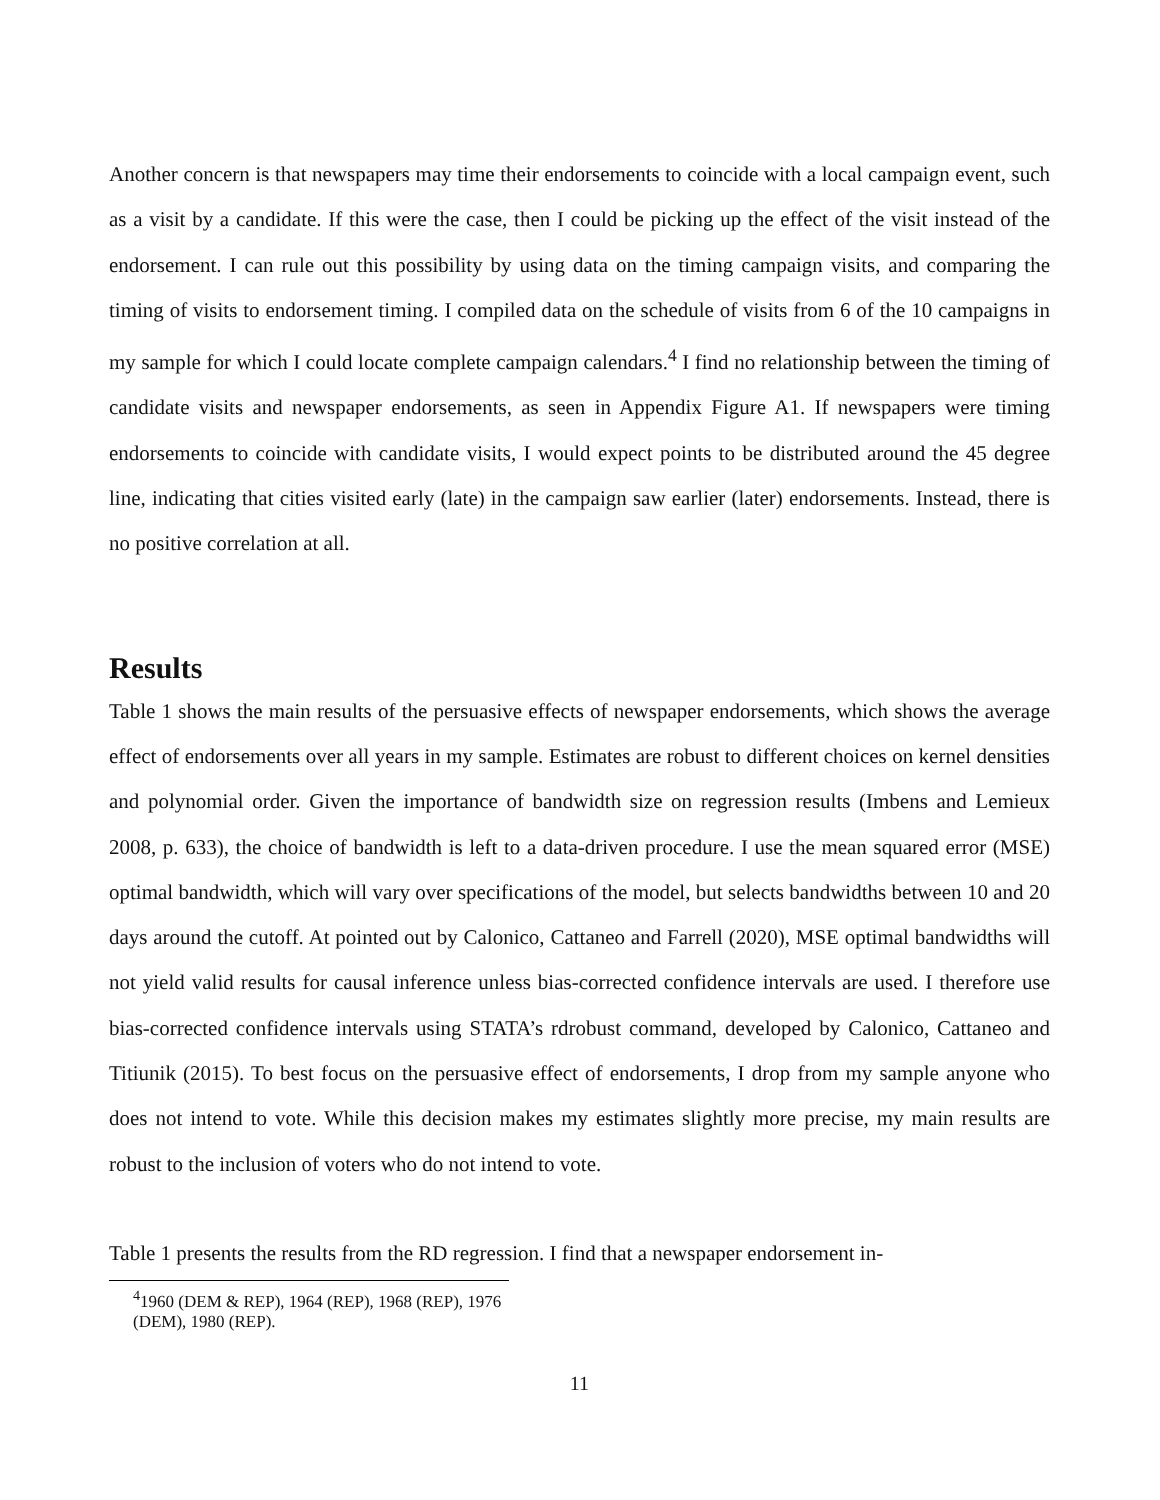Another concern is that newspapers may time their endorsements to coincide with a local campaign event, such as a visit by a candidate. If this were the case, then I could be picking up the effect of the visit instead of the endorsement. I can rule out this possibility by using data on the timing campaign visits, and comparing the timing of visits to endorsement timing. I compiled data on the schedule of visits from 6 of the 10 campaigns in my sample for which I could locate complete campaign calendars.<sup>4</sup> I find no relationship between the timing of candidate visits and newspaper endorsements, as seen in Appendix Figure A1. If newspapers were timing endorsements to coincide with candidate visits, I would expect points to be distributed around the 45 degree line, indicating that cities visited early (late) in the campaign saw earlier (later) endorsements. Instead, there is no positive correlation at all.
Results
Table 1 shows the main results of the persuasive effects of newspaper endorsements, which shows the average effect of endorsements over all years in my sample. Estimates are robust to different choices on kernel densities and polynomial order. Given the importance of bandwidth size on regression results (Imbens and Lemieux 2008, p. 633), the choice of bandwidth is left to a data-driven procedure. I use the mean squared error (MSE) optimal bandwidth, which will vary over specifications of the model, but selects bandwidths between 10 and 20 days around the cutoff. At pointed out by Calonico, Cattaneo and Farrell (2020), MSE optimal bandwidths will not yield valid results for causal inference unless bias-corrected confidence intervals are used. I therefore use bias-corrected confidence intervals using STATA’s rdrobust command, developed by Calonico, Cattaneo and Titiunik (2015). To best focus on the persuasive effect of endorsements, I drop from my sample anyone who does not intend to vote. While this decision makes my estimates slightly more precise, my main results are robust to the inclusion of voters who do not intend to vote.
Table 1 presents the results from the RD regression. I find that a newspaper endorsement in-
<sup>4</sup> 1960 (DEM & REP), 1964 (REP), 1968 (REP), 1976 (DEM), 1980 (REP).
11